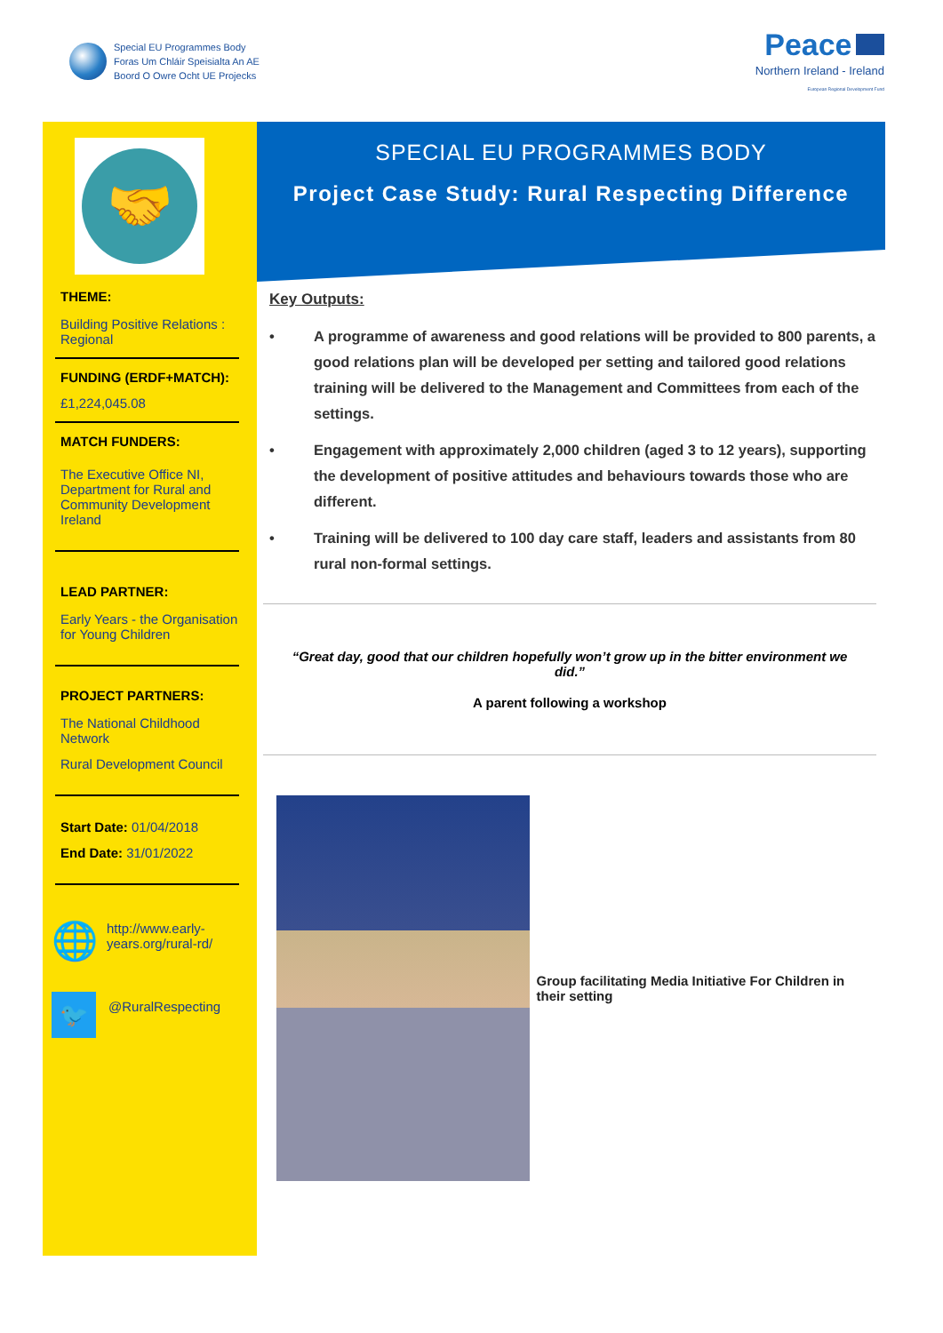Special EU Programmes Body
Foras Um Chláir Speisialta An AE
Boord O Owre Ocht UE Projecks
Peace
Northern Ireland - Ireland
European Regional Development Fund
🤝
THEME:
Building Positive Relations : Regional
FUNDING (ERDF+MATCH):
£1,224,045.08
MATCH FUNDERS:
The Executive Office NI, Department for Rural and Community Development Ireland
LEAD PARTNER:
Early Years - the Organisation for Young Children
PROJECT PARTNERS:
The National Childhood Network
Rural Development Council
Start Date: 01/04/2018
End Date: 31/01/2022
🌐
http://www.early-years.org/rural-rd/
🐦
@RuralRespecting
SPECIAL EU PROGRAMMES BODY
Project Case Study: Rural Respecting Difference
Key Outputs:
• A programme of awareness and good relations will be provided to 800 parents, a good relations plan will be developed per setting and tailored good relations training will be delivered to the Management and Committees from each of the settings.
• Engagement with approximately 2,000 children (aged 3 to 12 years), supporting the development of positive attitudes and behaviours towards those who are different.
• Training will be delivered to 100 day care staff, leaders and assistants from 80 rural non-formal settings.
“Great day, good that our children hopefully won’t grow up in the bitter environment we did.”
A parent following a workshop
Group facilitating Media Initiative For Children in their setting